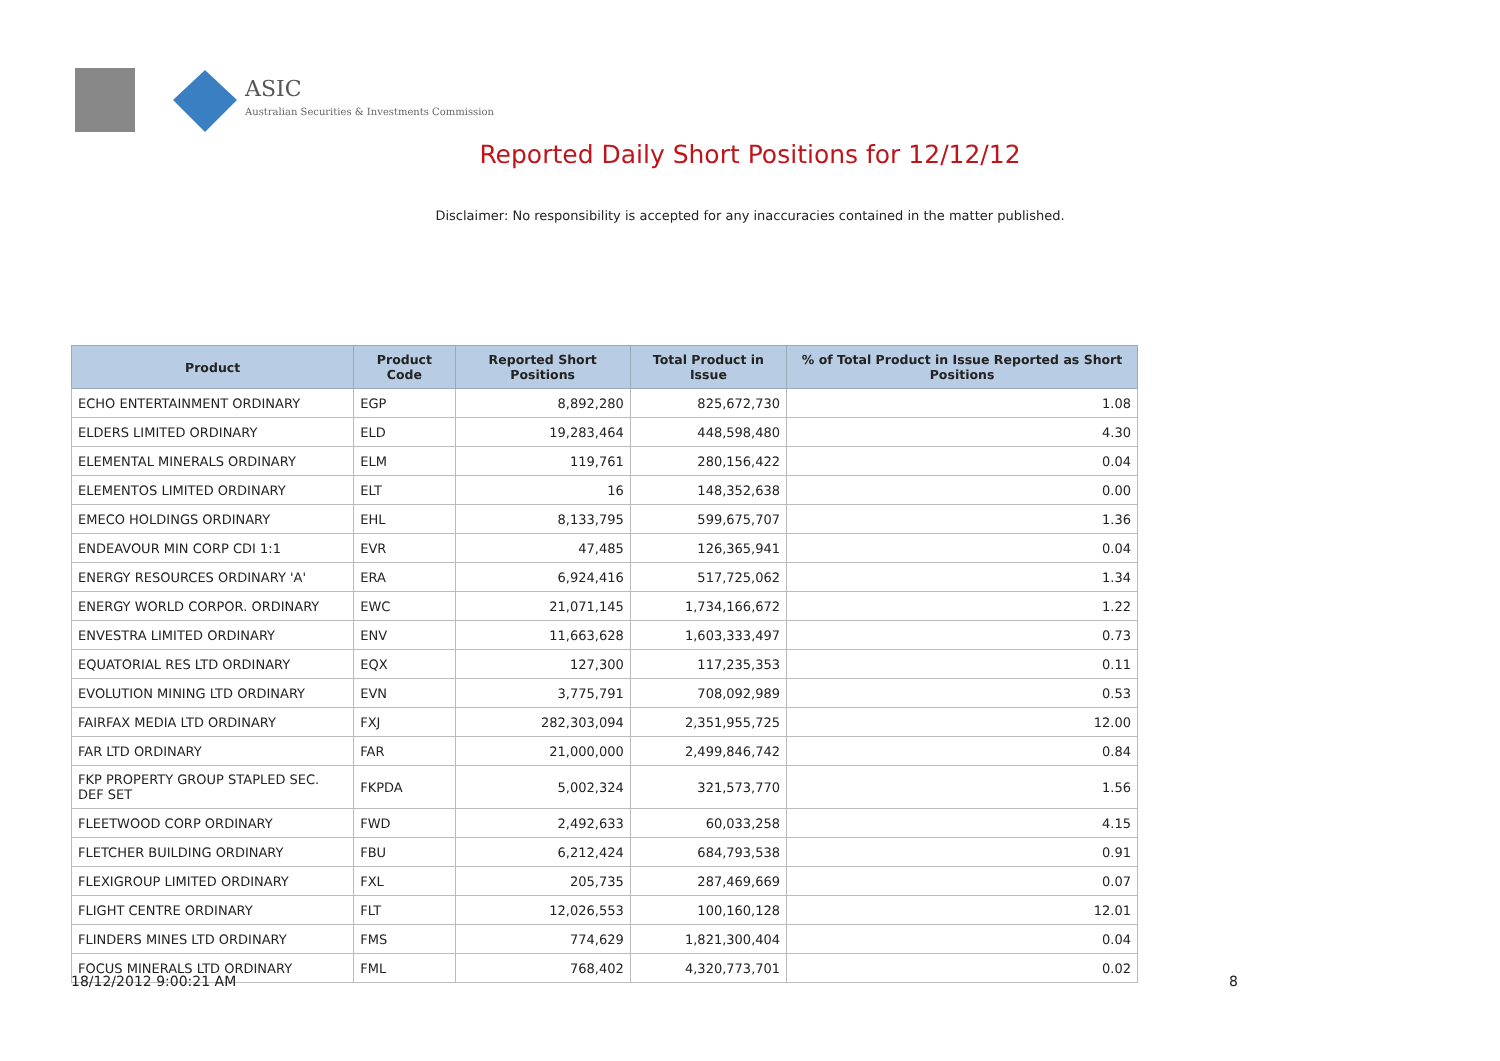ASIC
Australian Securities & Investments Commission
Reported Daily Short Positions for 12/12/12
Disclaimer: No responsibility is accepted for any inaccuracies contained in the matter published.
| Product | Product Code | Reported Short Positions | Total Product in Issue | % of Total Product in Issue Reported as Short Positions |
| --- | --- | --- | --- | --- |
| ECHO ENTERTAINMENT ORDINARY | EGP | 8,892,280 | 825,672,730 | 1.08 |
| ELDERS LIMITED ORDINARY | ELD | 19,283,464 | 448,598,480 | 4.30 |
| ELEMENTAL MINERALS ORDINARY | ELM | 119,761 | 280,156,422 | 0.04 |
| ELEMENTOS LIMITED ORDINARY | ELT | 16 | 148,352,638 | 0.00 |
| EMECO HOLDINGS ORDINARY | EHL | 8,133,795 | 599,675,707 | 1.36 |
| ENDEAVOUR MIN CORP CDI 1:1 | EVR | 47,485 | 126,365,941 | 0.04 |
| ENERGY RESOURCES ORDINARY 'A' | ERA | 6,924,416 | 517,725,062 | 1.34 |
| ENERGY WORLD CORPOR. ORDINARY | EWC | 21,071,145 | 1,734,166,672 | 1.22 |
| ENVESTRA LIMITED ORDINARY | ENV | 11,663,628 | 1,603,333,497 | 0.73 |
| EQUATORIAL RES LTD ORDINARY | EQX | 127,300 | 117,235,353 | 0.11 |
| EVOLUTION MINING LTD ORDINARY | EVN | 3,775,791 | 708,092,989 | 0.53 |
| FAIRFAX MEDIA LTD ORDINARY | FXJ | 282,303,094 | 2,351,955,725 | 12.00 |
| FAR LTD ORDINARY | FAR | 21,000,000 | 2,499,846,742 | 0.84 |
| FKP PROPERTY GROUP STAPLED SEC. DEF SET | FKPDA | 5,002,324 | 321,573,770 | 1.56 |
| FLEETWOOD CORP ORDINARY | FWD | 2,492,633 | 60,033,258 | 4.15 |
| FLETCHER BUILDING ORDINARY | FBU | 6,212,424 | 684,793,538 | 0.91 |
| FLEXIGROUP LIMITED ORDINARY | FXL | 205,735 | 287,469,669 | 0.07 |
| FLIGHT CENTRE ORDINARY | FLT | 12,026,553 | 100,160,128 | 12.01 |
| FLINDERS MINES LTD ORDINARY | FMS | 774,629 | 1,821,300,404 | 0.04 |
| FOCUS MINERALS LTD ORDINARY | FML | 768,402 | 4,320,773,701 | 0.02 |
18/12/2012 9:00:21 AM 8